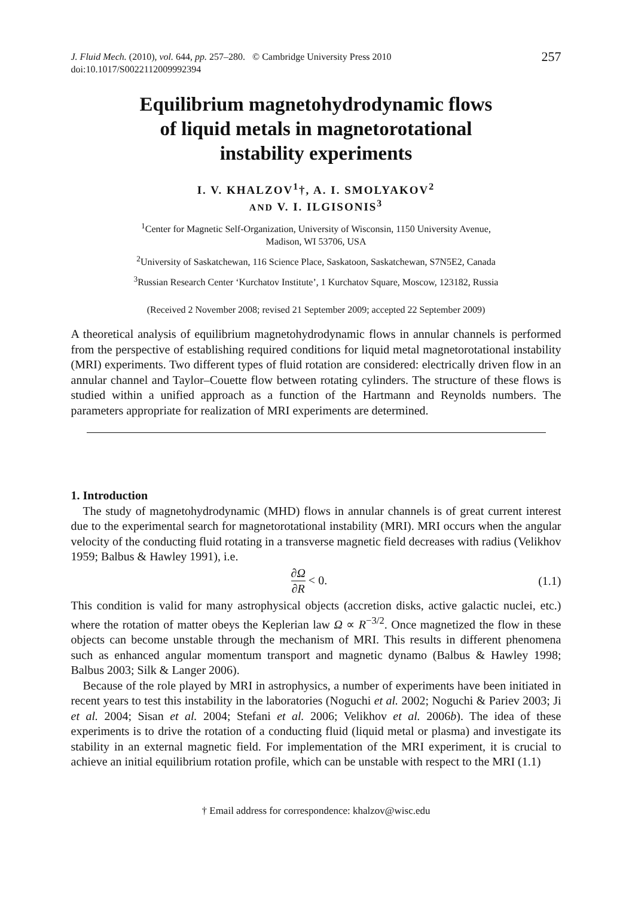J. Fluid Mech. (2010), vol. 644, pp. 257–280. © Cambridge University Press 2010
doi:10.1017/S0022112009992394
257
Equilibrium magnetohydrodynamic flows
of liquid metals in magnetorotational
instability experiments
I. V. KHALZOV<sup>1</sup>†, A. I. SMOLYAKOV<sup>2</sup>
AND V. I. ILGISONIS<sup>3</sup>
<sup>1</sup> Center for Magnetic Self-Organization, University of Wisconsin, 1150 University Avenue,
Madison, WI 53706, USA
<sup>2</sup> University of Saskatchewan, 116 Science Place, Saskatoon, Saskatchewan, S7N5E2, Canada
<sup>3</sup> Russian Research Center ‘Kurchatov Institute’, 1 Kurchatov Square, Moscow, 123182, Russia
(Received 2 November 2008; revised 21 September 2009; accepted 22 September 2009)
A theoretical analysis of equilibrium magnetohydrodynamic flows in annular channels is performed from the perspective of establishing required conditions for liquid metal magnetorotational instability (MRI) experiments. Two different types of fluid rotation are considered: electrically driven flow in an annular channel and Taylor–Couette flow between rotating cylinders. The structure of these flows is studied within a unified approach as a function of the Hartmann and Reynolds numbers. The parameters appropriate for realization of MRI experiments are determined.
1. Introduction
The study of magnetohydrodynamic (MHD) flows in annular channels is of great current interest due to the experimental search for magnetorotational instability (MRI). MRI occurs when the angular velocity of the conducting fluid rotating in a transverse magnetic field decreases with radius (Velikhov 1959; Balbus & Hawley 1991), i.e.
∂Ω ∂R < 0. (1.1)
This condition is valid for many astrophysical objects (accretion disks, active galactic nuclei, etc.) where the rotation of matter obeys the Keplerian law Ω ∝ R<sup>−3/2</sup>. Once magnetized the flow in these objects can become unstable through the mechanism of MRI. This results in different phenomena such as enhanced angular momentum transport and magnetic dynamo (Balbus & Hawley 1998; Balbus 2003; Silk & Langer 2006).
Because of the role played by MRI in astrophysics, a number of experiments have been initiated in recent years to test this instability in the laboratories (Noguchi et al. 2002; Noguchi & Pariev 2003; Ji et al. 2004; Sisan et al. 2004; Stefani et al. 2006; Velikhov et al. 2006b). The idea of these experiments is to drive the rotation of a conducting fluid (liquid metal or plasma) and investigate its stability in an external magnetic field. For implementation of the MRI experiment, it is crucial to achieve an initial equilibrium rotation profile, which can be unstable with respect to the MRI (1.1)
† Email address for correspondence: khalzov@wisc.edu